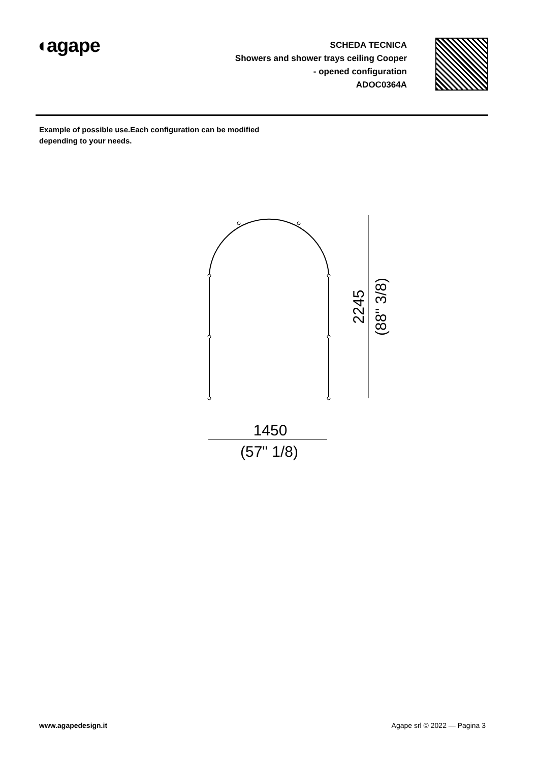◖agape
SCHEDA TECNICA
Showers and shower trays ceiling Cooper
- opened configuration
ADOC0364A
Example of possible use.Each configuration can be modified
depending to your needs.
1450
(57" 1/8)
2245
(88" 3/8)
www.agapedesign.it Agape srl © 2022 — Pagina 3